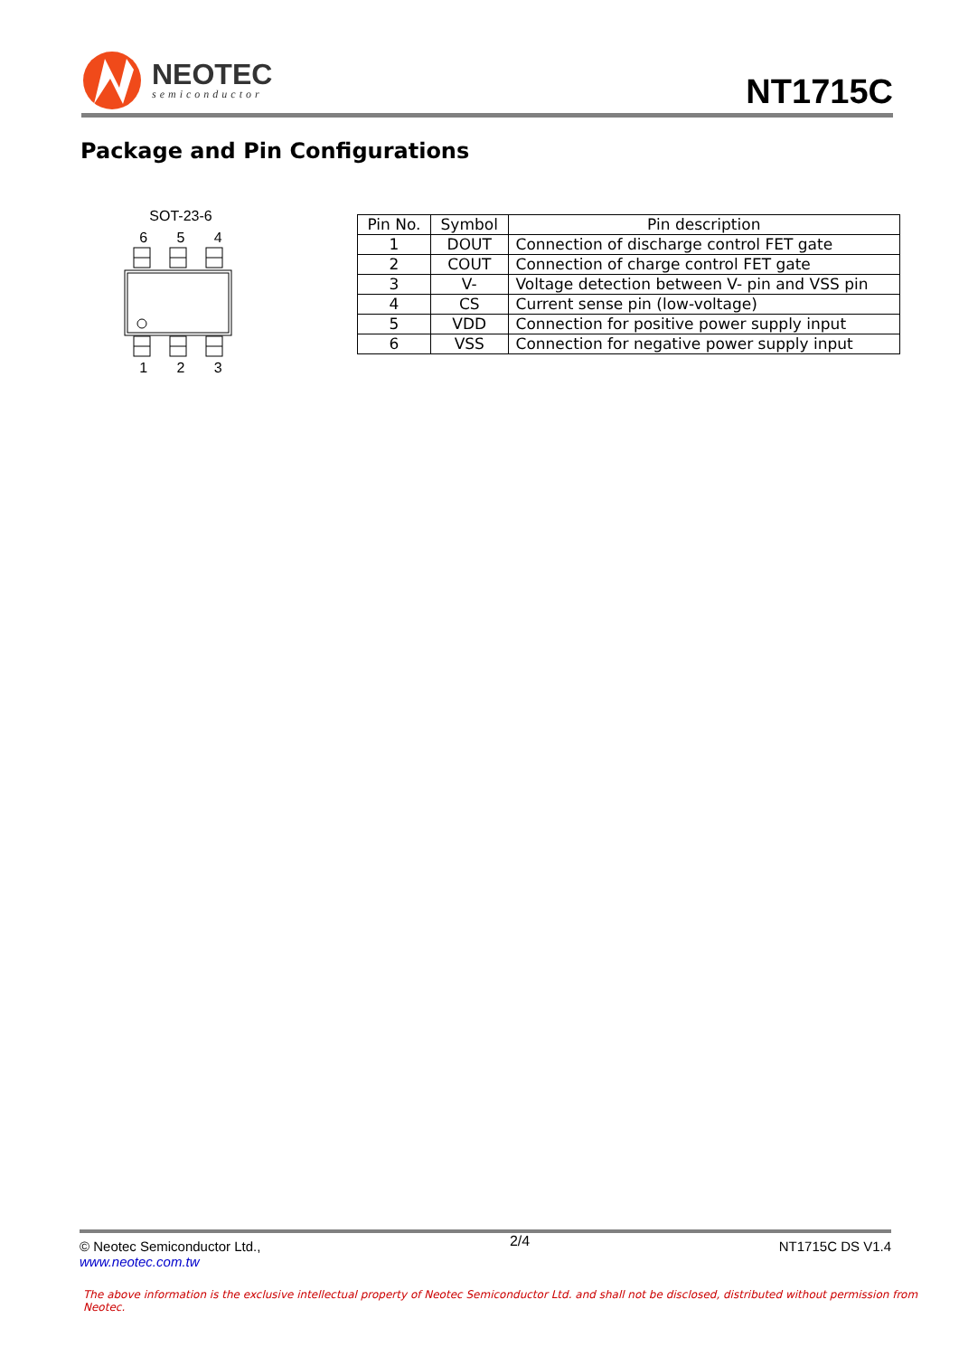NEOTEC
semiconductor
NT1715C
Package and Pin Configurations
SOT-23-6
6 5 4
1 2 3
| Pin No. | Symbol | Pin description |
| --- | --- | --- |
| 1 | DOUT | Connection of discharge control FET gate |
| 2 | COUT | Connection of charge control FET gate |
| 3 | V- | Voltage detection between V- pin and VSS pin |
| 4 | CS | Current sense pin (low-voltage) |
| 5 | VDD | Connection for positive power supply input |
| 6 | VSS | Connection for negative power supply input |
© Neotec Semiconductor Ltd.,
www.neotec.com.tw
2/4
NT1715C DS V1.4
The above information is the exclusive intellectual property of Neotec Semiconductor Ltd. and shall not be disclosed, distributed without permission from Neotec.